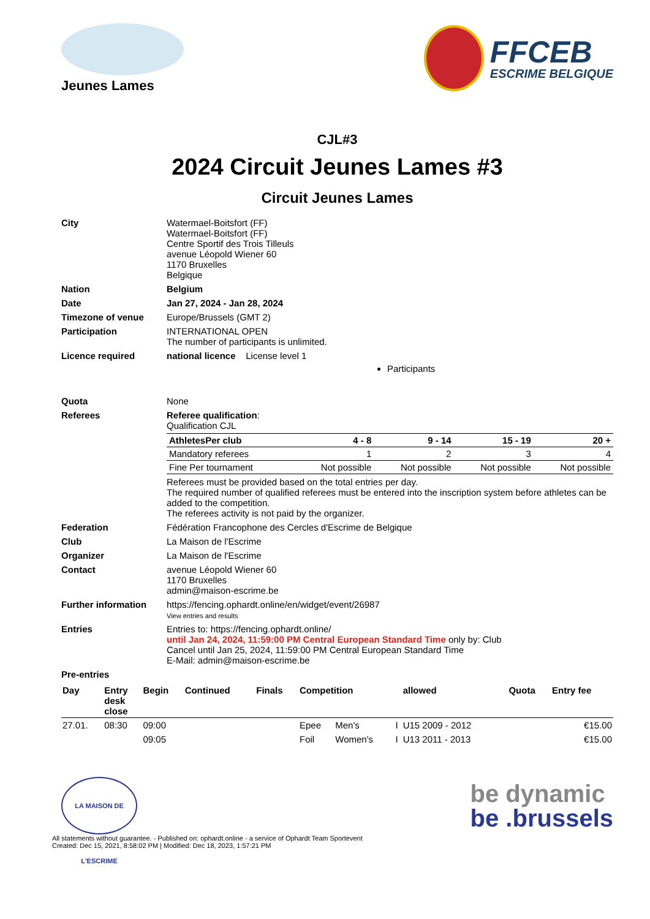Jeunes Lames
FFCEB
ESCRIME BELGIQUE
CJL#3
2024 Circuit Jeunes Lames #3
Circuit Jeunes Lames
| City | Watermael-Boitsfort (FF) Watermael-Boitsfort (FF) Centre Sportif des Trois Tilleuls avenue Léopold Wiener 60 1170 Bruxelles Belgique |
| Nation | Belgium |
| Date | Jan 27, 2024 - Jan 28, 2024 |
| Timezone of venue | Europe/Brussels (GMT 2) |
| Participation | INTERNATIONAL OPEN The number of participants is unlimited. |
| Licence required | national licence License level 1 Participants |
| Quota | None |
| Referees | Referee qualification : Qualification CJL / AthletesPer club / 4 - 8 / 9 - 14 / 15 - 19 / 20 + / / --- / --- / --- / --- / --- / / Mandatory referees / 1 / 2 / 3 / 4 / / Fine Per tournament / Not possible / Not possible / Not possible / Not possible / Referees must be provided based on the total entries per day. The required number of qualified referees must be entered into the inscription system before athletes can be added to the competition. The referees activity is not paid by the organizer. |
| Federation | Fédération Francophone des Cercles d'Escrime de Belgique |
| Club | La Maison de l'Escrime |
| Organizer | La Maison de l'Escrime |
| Contact | avenue Léopold Wiener 60 1170 Bruxelles admin@maison-escrime.be |
| Further information | https://fencing.ophardt.online/en/widget/event/26987 View entries and results |
| Entries | Entries to: https://fencing.ophardt.online/ until Jan 24, 2024, 11:59:00 PM Central European Standard Time only by: Club Cancel until Jan 25, 2024, 11:59:00 PM Central European Standard Time E-Mail: admin@maison-escrime.be |
| Pre-entries | |
| Day | Entry desk close | Begin | Continued | Finals | Competition | | | allowed | Quota | Entry fee |
| --- | --- | --- | --- | --- | --- | --- | --- | --- | --- | --- |
| 27.01. | 08:30 | 09:00 | | | Epee | Men's | I | U15 2009 - 2012 | | €15.00 |
| | | 09:05 | | | Foil | Women's | I | U13 2011 - 2013 | | €15.00 |
LA MAISON DE L'ESCRIME
be dynamic
be .brussels
All statements without guarantee. - Published on: ophardt.online - a service of Ophardt Team Sportevent
Created: Dec 15, 2021, 8:58:02 PM | Modified: Dec 18, 2023, 1:57:21 PM